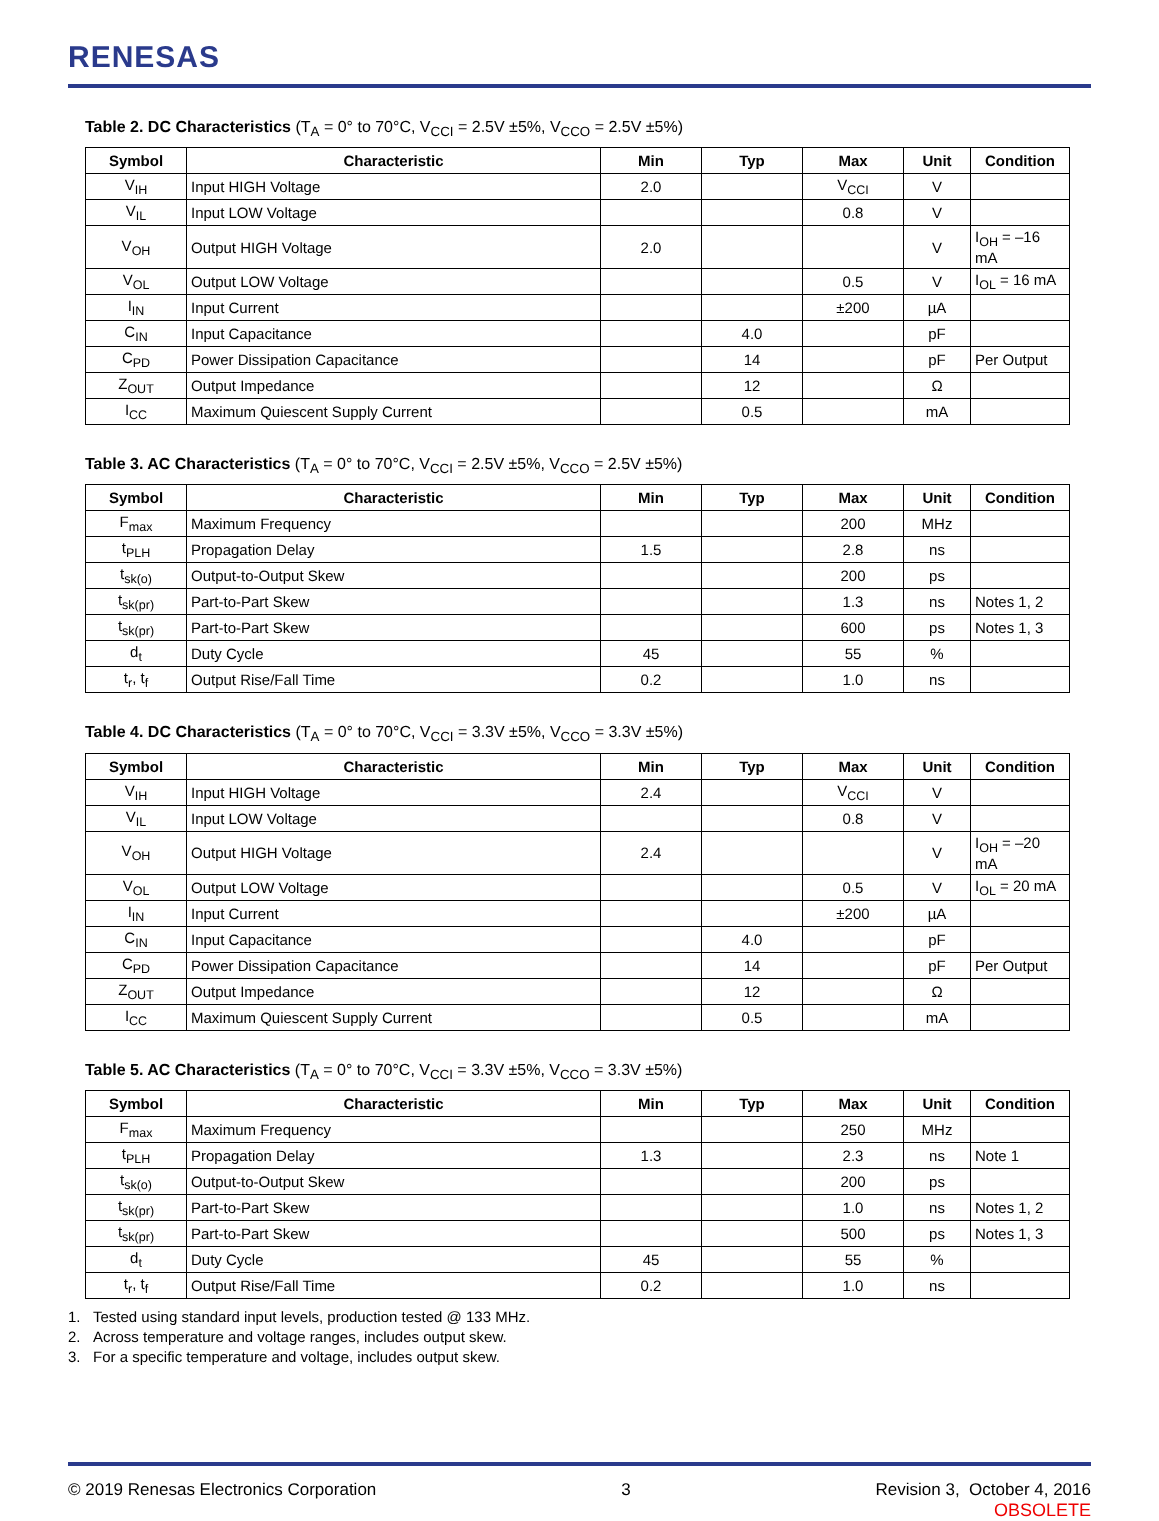RENESAS
Table 2. DC Characteristics (T<sub>A</sub> = 0° to 70°C, V<sub>CCI</sub> = 2.5V ±5%, V<sub>CCO</sub> = 2.5V ±5%)
| Symbol | Characteristic | Min | Typ | Max | Unit | Condition |
| --- | --- | --- | --- | --- | --- | --- |
| V<sub>IH</sub> | Input HIGH Voltage | 2.0 | | V<sub>CCI</sub> | V | |
| V<sub>IL</sub> | Input LOW Voltage | | | 0.8 | V | |
| V<sub>OH</sub> | Output HIGH Voltage | 2.0 | | | V | I<sub>OH</sub> = –16 mA |
| V<sub>OL</sub> | Output LOW Voltage | | | 0.5 | V | I<sub>OL</sub> = 16 mA |
| I<sub>IN</sub> | Input Current | | | ±200 | µA | |
| C<sub>IN</sub> | Input Capacitance | | 4.0 | | pF | |
| C<sub>PD</sub> | Power Dissipation Capacitance | | 14 | | pF | Per Output |
| Z<sub>OUT</sub> | Output Impedance | | 12 | | Ω | |
| I<sub>CC</sub> | Maximum Quiescent Supply Current | | 0.5 | | mA | |
Table 3. AC Characteristics (T<sub>A</sub> = 0° to 70°C, V<sub>CCI</sub> = 2.5V ±5%, V<sub>CCO</sub> = 2.5V ±5%)
| Symbol | Characteristic | Min | Typ | Max | Unit | Condition |
| --- | --- | --- | --- | --- | --- | --- |
| F<sub>max</sub> | Maximum Frequency | | | 200 | MHz | |
| t<sub>PLH</sub> | Propagation Delay | 1.5 | | 2.8 | ns | |
| t<sub>sk(o)</sub> | Output-to-Output Skew | | | 200 | ps | |
| t<sub>sk(pr)</sub> | Part-to-Part Skew | | | 1.3 | ns | Notes 1, 2 |
| t<sub>sk(pr)</sub> | Part-to-Part Skew | | | 600 | ps | Notes 1, 3 |
| d<sub>t</sub> | Duty Cycle | 45 | | 55 | % | |
| t<sub>r</sub>, t<sub>f</sub> | Output Rise/Fall Time | 0.2 | | 1.0 | ns | |
Table 4. DC Characteristics (T<sub>A</sub> = 0° to 70°C, V<sub>CCI</sub> = 3.3V ±5%, V<sub>CCO</sub> = 3.3V ±5%)
| Symbol | Characteristic | Min | Typ | Max | Unit | Condition |
| --- | --- | --- | --- | --- | --- | --- |
| V<sub>IH</sub> | Input HIGH Voltage | 2.4 | | V<sub>CCI</sub> | V | |
| V<sub>IL</sub> | Input LOW Voltage | | | 0.8 | V | |
| V<sub>OH</sub> | Output HIGH Voltage | 2.4 | | | V | I<sub>OH</sub> = –20 mA |
| V<sub>OL</sub> | Output LOW Voltage | | | 0.5 | V | I<sub>OL</sub> = 20 mA |
| I<sub>IN</sub> | Input Current | | | ±200 | µA | |
| C<sub>IN</sub> | Input Capacitance | | 4.0 | | pF | |
| C<sub>PD</sub> | Power Dissipation Capacitance | | 14 | | pF | Per Output |
| Z<sub>OUT</sub> | Output Impedance | | 12 | | Ω | |
| I<sub>CC</sub> | Maximum Quiescent Supply Current | | 0.5 | | mA | |
Table 5. AC Characteristics (T<sub>A</sub> = 0° to 70°C, V<sub>CCI</sub> = 3.3V ±5%, V<sub>CCO</sub> = 3.3V ±5%)
| Symbol | Characteristic | Min | Typ | Max | Unit | Condition |
| --- | --- | --- | --- | --- | --- | --- |
| F<sub>max</sub> | Maximum Frequency | | | 250 | MHz | |
| t<sub>PLH</sub> | Propagation Delay | 1.3 | | 2.3 | ns | Note 1 |
| t<sub>sk(o)</sub> | Output-to-Output Skew | | | 200 | ps | |
| t<sub>sk(pr)</sub> | Part-to-Part Skew | | | 1.0 | ns | Notes 1, 2 |
| t<sub>sk(pr)</sub> | Part-to-Part Skew | | | 500 | ps | Notes 1, 3 |
| d<sub>t</sub> | Duty Cycle | 45 | | 55 | % | |
| t<sub>r</sub>, t<sub>f</sub> | Output Rise/Fall Time | 0.2 | | 1.0 | ns | |
1. Tested using standard input levels, production tested @ 133 MHz.
2. Across temperature and voltage ranges, includes output skew.
3. For a specific temperature and voltage, includes output skew.
© 2019 Renesas Electronics Corporation 3 Revision 3, October 4, 2016
OBSOLETE